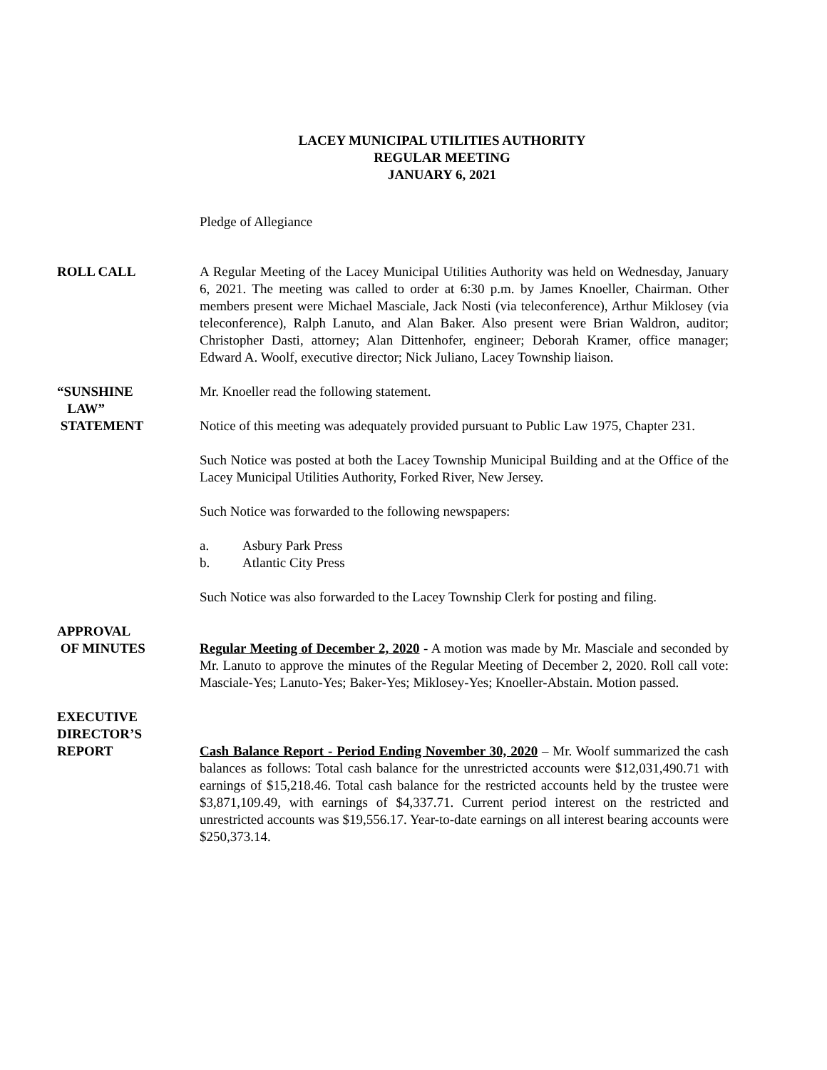LACEY MUNICIPAL UTILITIES AUTHORITY
REGULAR MEETING
JANUARY 6, 2021
Pledge of Allegiance
ROLL CALL A Regular Meeting of the Lacey Municipal Utilities Authority was held on Wednesday, January 6, 2021. The meeting was called to order at 6:30 p.m. by James Knoeller, Chairman. Other members present were Michael Masciale, Jack Nosti (via teleconference), Arthur Miklosey (via teleconference), Ralph Lanuto, and Alan Baker. Also present were Brian Waldron, auditor; Christopher Dasti, attorney; Alan Dittenhofer, engineer; Deborah Kramer, office manager; Edward A. Woolf, executive director; Nick Juliano, Lacey Township liaison.
“SUNSHINE
LAW”
STATEMENT
Mr. Knoeller read the following statement.
Notice of this meeting was adequately provided pursuant to Public Law 1975, Chapter 231.
Such Notice was posted at both the Lacey Township Municipal Building and at the Office of the Lacey Municipal Utilities Authority, Forked River, New Jersey.
Such Notice was forwarded to the following newspapers:
a. Asbury Park Press
b. Atlantic City Press
Such Notice was also forwarded to the Lacey Township Clerk for posting and filing.
APPROVAL
OF MINUTES
Regular Meeting of December 2, 2020 - A motion was made by Mr. Masciale and seconded by Mr. Lanuto to approve the minutes of the Regular Meeting of December 2, 2020. Roll call vote: Masciale-Yes; Lanuto-Yes; Baker-Yes; Miklosey-Yes; Knoeller-Abstain. Motion passed.
EXECUTIVE
DIRECTOR’S
REPORT
Cash Balance Report - Period Ending November 30, 2020 – Mr. Woolf summarized the cash balances as follows: Total cash balance for the unrestricted accounts were $12,031,490.71 with earnings of $15,218.46. Total cash balance for the restricted accounts held by the trustee were $3,871,109.49, with earnings of $4,337.71. Current period interest on the restricted and unrestricted accounts was $19,556.17. Year-to-date earnings on all interest bearing accounts were $250,373.14.